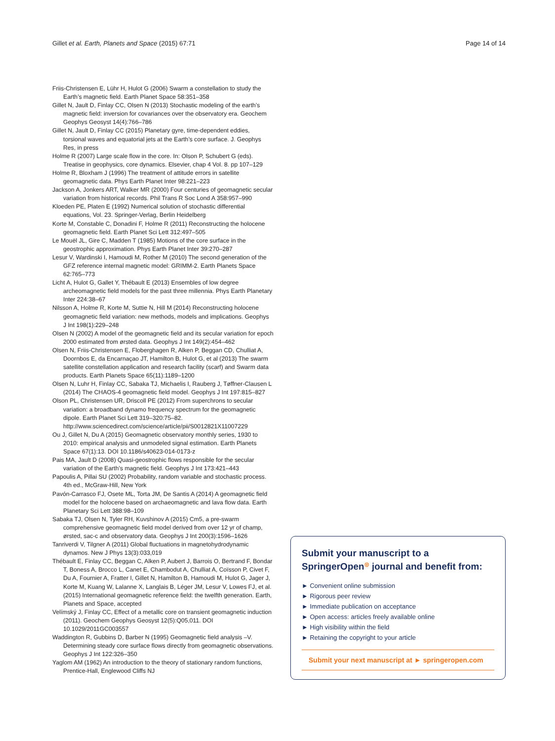Gillet et al. Earth, Planets and Space (2015) 67:71 Page 14 of 14
Friis-Christensen E, Lühr H, Hulot G (2006) Swarm a constellation to study the Earth’s magnetic field. Earth Planet Space 58:351–358
Gillet N, Jault D, Finlay CC, Olsen N (2013) Stochastic modeling of the earth’s magnetic field: inversion for covariances over the observatory era. Geochem Geophys Geosyst 14(4):766–786
Gillet N, Jault D, Finlay CC (2015) Planetary gyre, time-dependent eddies, torsional waves and equatorial jets at the Earth’s core surface. J. Geophys Res, in press
Holme R (2007) Large scale flow in the core. In: Olson P, Schubert G (eds). Treatise in geophysics, core dynamics. Elsevier, chap 4 Vol. 8. pp 107–129
Holme R, Bloxham J (1996) The treatment of attitude errors in satellite geomagnetic data. Phys Earth Planet Inter 98:221–223
Jackson A, Jonkers ART, Walker MR (2000) Four centuries of geomagnetic secular variation from historical records. Phil Trans R Soc Lond A 358:957–990
Kloeden PE, Platen E (1992) Numerical solution of stochastic differential equations, Vol. 23. Springer-Verlag, Berlin Heidelberg
Korte M, Constable C, Donadini F, Holme R (2011) Reconstructing the holocene geomagnetic field. Earth Planet Sci Lett 312:497–505
Le Mouël JL, Gire C, Madden T (1985) Motions of the core surface in the geostrophic approximation. Phys Earth Planet Inter 39:270–287
Lesur V, Wardinski I, Hamoudi M, Rother M (2010) The second generation of the GFZ reference internal magnetic model: GRIMM-2. Earth Planets Space 62:765–773
Licht A, Hulot G, Gallet Y, Thébault E (2013) Ensembles of low degree archeomagnetic field models for the past three millennia. Phys Earth Planetary Inter 224:38–67
Nilsson A, Holme R, Korte M, Suttie N, Hill M (2014) Reconstructing holocene geomagnetic field variation: new methods, models and implications. Geophys J Int 198(1):229–248
Olsen N (2002) A model of the geomagnetic field and its secular variation for epoch 2000 estimated from ørsted data. Geophys J Int 149(2):454–462
Olsen N, Friis-Christensen E, Floberghagen R, Alken P, Beggan CD, Chulliat A, Doornbos E, da Encarnaçao JT, Hamilton B, Hulot G, et al (2013) The swarm satellite constellation application and research facility (scarf) and Swarm data products. Earth Planets Space 65(11):1189–1200
Olsen N, Luhr H, Finlay CC, Sabaka TJ, Michaelis I, Rauberg J, Tøffner-Clausen L (2014) The CHAOS-4 geomagnetic field model. Geophys J Int 197:815–827
Olson PL, Christensen UR, Driscoll PE (2012) From superchrons to secular variation: a broadband dynamo frequency spectrum for the geomagnetic dipole. Earth Planet Sci Lett 319–320:75–82. http://www.sciencedirect.com/science/article/pii/S0012821X11007229
Ou J, Gillet N, Du A (2015) Geomagnetic observatory monthly series, 1930 to 2010: empirical analysis and unmodeled signal estimation. Earth Planets Space 67(1):13. DOI 10.1186/s40623-014-0173-z
Pais MA, Jault D (2008) Quasi-geostrophic flows responsible for the secular variation of the Earth’s magnetic field. Geophys J Int 173:421–443
Papoulis A, Pillai SU (2002) Probability, random variable and stochastic process. 4th ed., McGraw-Hill, New York
Pavón-Carrasco FJ, Osete ML, Torta JM, De Santis A (2014) A geomagnetic field model for the holocene based on archaeomagnetic and lava flow data. Earth Planetary Sci Lett 388:98–109
Sabaka TJ, Olsen N, Tyler RH, Kuvshinov A (2015) Cm5, a pre-swarm comprehensive geomagnetic field model derived from over 12 yr of champ, ørsted, sac-c and observatory data. Geophys J Int 200(3):1596–1626
Tanriverdi V, Tilgner A (2011) Global fluctuations in magnetohydrodynamic dynamos. New J Phys 13(3):033,019
Thébault E, Finlay CC, Beggan C, Alken P, Aubert J, Barrois O, Bertrand F, Bondar T, Boness A, Brocco L, Canet E, Chambodut A, Chulliat A, Coïsson P, Civet F, Du A, Fournier A, Fratter I, Gillet N, Hamilton B, Hamoudi M, Hulot G, Jager J, Korte M, Kuang W, Lalanne X, Langlais B, Léger JM, Lesur V, Lowes FJ, et al. (2015) International geomagnetic reference field: the twelfth generation. Earth, Planets and Space, accepted
Velímský J, Finlay CC, Effect of a metallic core on transient geomagnetic induction (2011). Geochem Geophys Geosyst 12(5):Q05,011. DOI 10.1029/2011GC003557
Waddington R, Gubbins D, Barber N (1995) Geomagnetic field analysis –V. Determining steady core surface flows directly from geomagnetic observations. Geophys J Int 122:326–350
Yaglom AM (1962) An introduction to the theory of stationary random functions, Prentice-Hall, Englewood Cliffs NJ
Submit your manuscript to a SpringerOpen<sup>◎</sup> journal and benefit from:
► Convenient online submission
► Rigorous peer review
► Immediate publication on acceptance
► Open access: articles freely available online
► High visibility within the field
► Retaining the copyright to your article
Submit your next manuscript at ► springeropen.com